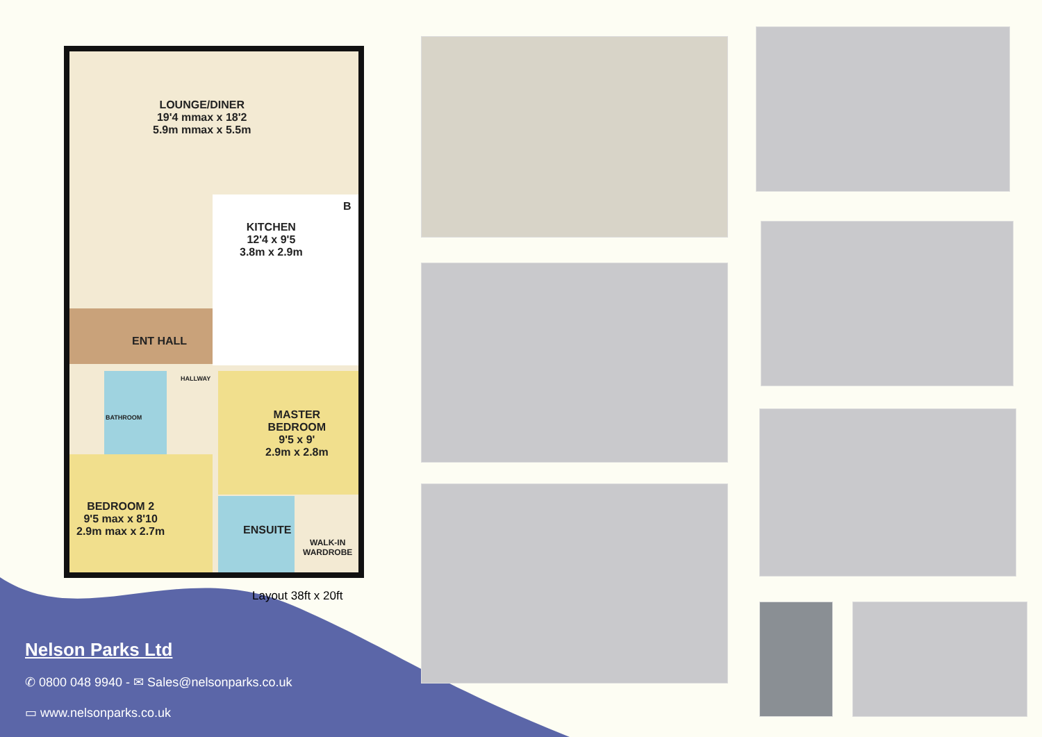LOUNGE/DINER
19'4 mmax x 18'2
5.9m mmax x 5.5m
KITCHEN
12'4 x 9'5
3.8m x 2.9m
ENT HALL
HALLWAY
BATHROOM
MASTER
BEDROOM
9'5 x 9'
2.9m x 2.8m
BEDROOM 2
9'5 max x 8'10
2.9m max x 2.7m
ENSUITE
WALK-IN
WARDROBE
B
Layout 38ft x 20ft
Nelson Parks Ltd
✆ 0800 048 9940 - ✉ Sales@nelsonparks.co.uk
▭ www.nelsonparks.co.uk